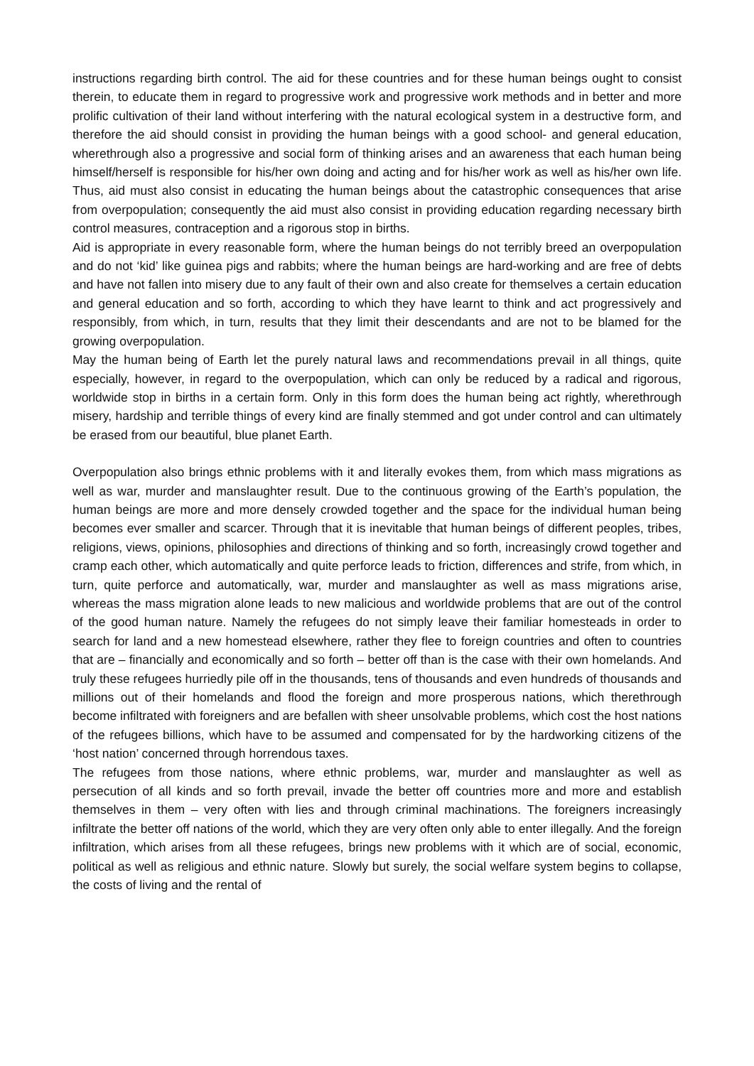instructions regarding birth control. The aid for these countries and for these human beings ought to consist therein, to educate them in regard to progressive work and progressive work methods and in better and more prolific cultivation of their land without interfering with the natural ecological system in a destructive form, and therefore the aid should consist in providing the human beings with a good school- and general education, wherethrough also a progressive and social form of thinking arises and an awareness that each human being himself/herself is responsible for his/her own doing and acting and for his/her work as well as his/her own life. Thus, aid must also consist in educating the human beings about the catastrophic consequences that arise from overpopulation; consequently the aid must also consist in providing education regarding necessary birth control measures, contraception and a rigorous stop in births.
Aid is appropriate in every reasonable form, where the human beings do not terribly breed an overpopulation and do not ‘kid’ like guinea pigs and rabbits; where the human beings are hard-working and are free of debts and have not fallen into misery due to any fault of their own and also create for themselves a certain education and general education and so forth, according to which they have learnt to think and act progressively and responsibly, from which, in turn, results that they limit their descendants and are not to be blamed for the growing overpopulation.
May the human being of Earth let the purely natural laws and recommendations prevail in all things, quite especially, however, in regard to the overpopulation, which can only be reduced by a radical and rigorous, worldwide stop in births in a certain form. Only in this form does the human being act rightly, wherethrough misery, hardship and terrible things of every kind are finally stemmed and got under control and can ultimately be erased from our beautiful, blue planet Earth.
Overpopulation also brings ethnic problems with it and literally evokes them, from which mass migrations as well as war, murder and manslaughter result. Due to the continuous growing of the Earth’s population, the human beings are more and more densely crowded together and the space for the individual human being becomes ever smaller and scarcer. Through that it is inevitable that human beings of different peoples, tribes, religions, views, opinions, philosophies and directions of thinking and so forth, increasingly crowd together and cramp each other, which automatically and quite perforce leads to friction, differences and strife, from which, in turn, quite perforce and automatically, war, murder and manslaughter as well as mass migrations arise, whereas the mass migration alone leads to new malicious and worldwide problems that are out of the control of the good human nature. Namely the refugees do not simply leave their familiar homesteads in order to search for land and a new homestead elsewhere, rather they flee to foreign countries and often to countries that are – financially and economically and so forth – better off than is the case with their own homelands. And truly these refugees hurriedly pile off in the thousands, tens of thousands and even hundreds of thousands and millions out of their homelands and flood the foreign and more prosperous nations, which therethrough become infiltrated with foreigners and are befallen with sheer unsolvable problems, which cost the host nations of the refugees billions, which have to be assumed and compensated for by the hardworking citizens of the ‘host nation’ concerned through horrendous taxes.
The refugees from those nations, where ethnic problems, war, murder and manslaughter as well as persecution of all kinds and so forth prevail, invade the better off countries more and more and establish themselves in them – very often with lies and through criminal machinations. The foreigners increasingly infiltrate the better off nations of the world, which they are very often only able to enter illegally. And the foreign infiltration, which arises from all these refugees, brings new problems with it which are of social, economic, political as well as religious and ethnic nature. Slowly but surely, the social welfare system begins to collapse, the costs of living and the rental of